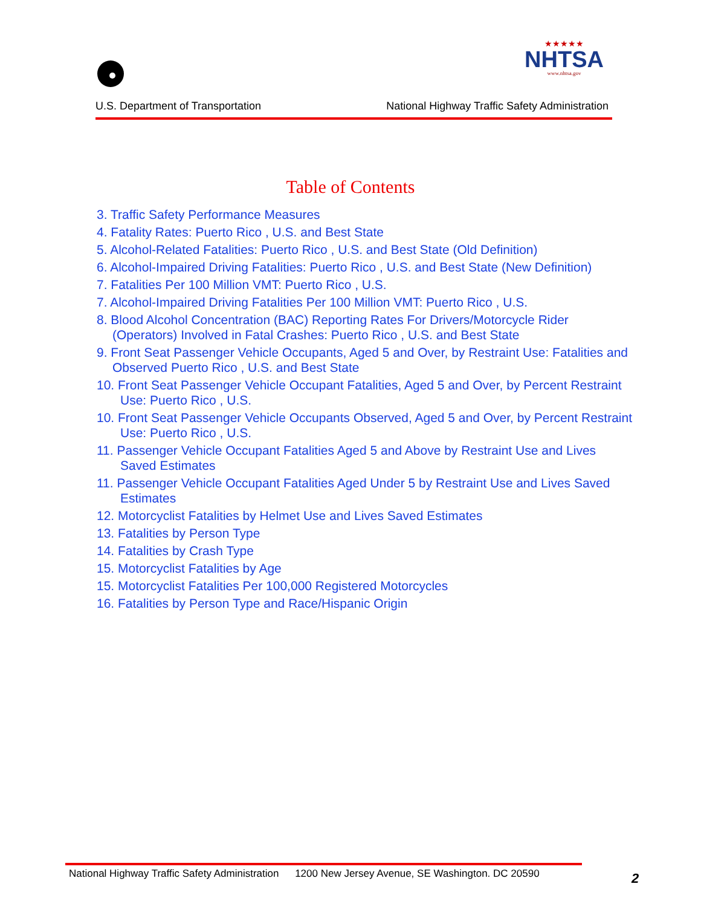U.S. Department of Transportation
★★★★★
NHTSA
www.nhtsa.gov
National Highway Traffic Safety Administration
Table of Contents
3. Traffic Safety Performance Measures
4. Fatality Rates: Puerto Rico , U.S. and Best State
5. Alcohol-Related Fatalities: Puerto Rico , U.S. and Best State (Old Definition)
6. Alcohol-Impaired Driving Fatalities: Puerto Rico , U.S. and Best State (New Definition)
7. Fatalities Per 100 Million VMT: Puerto Rico , U.S.
7. Alcohol-Impaired Driving Fatalities Per 100 Million VMT: Puerto Rico , U.S.
8. Blood Alcohol Concentration (BAC) Reporting Rates For Drivers/Motorcycle Rider
(Operators) Involved in Fatal Crashes: Puerto Rico , U.S. and Best State
9. Front Seat Passenger Vehicle Occupants, Aged 5 and Over, by Restraint Use: Fatalities and
Observed Puerto Rico , U.S. and Best State
10. Front Seat Passenger Vehicle Occupant Fatalities, Aged 5 and Over, by Percent Restraint
Use: Puerto Rico , U.S.
10. Front Seat Passenger Vehicle Occupants Observed, Aged 5 and Over, by Percent Restraint
Use: Puerto Rico , U.S.
11. Passenger Vehicle Occupant Fatalities Aged 5 and Above by Restraint Use and Lives
Saved Estimates
11. Passenger Vehicle Occupant Fatalities Aged Under 5 by Restraint Use and Lives Saved
Estimates
12. Motorcyclist Fatalities by Helmet Use and Lives Saved Estimates
13. Fatalities by Person Type
14. Fatalities by Crash Type
15. Motorcyclist Fatalities by Age
15. Motorcyclist Fatalities Per 100,000 Registered Motorcycles
16. Fatalities by Person Type and Race/Hispanic Origin
National Highway Traffic Safety Administration 1200 New Jersey Avenue, SE Washington. DC 20590
2